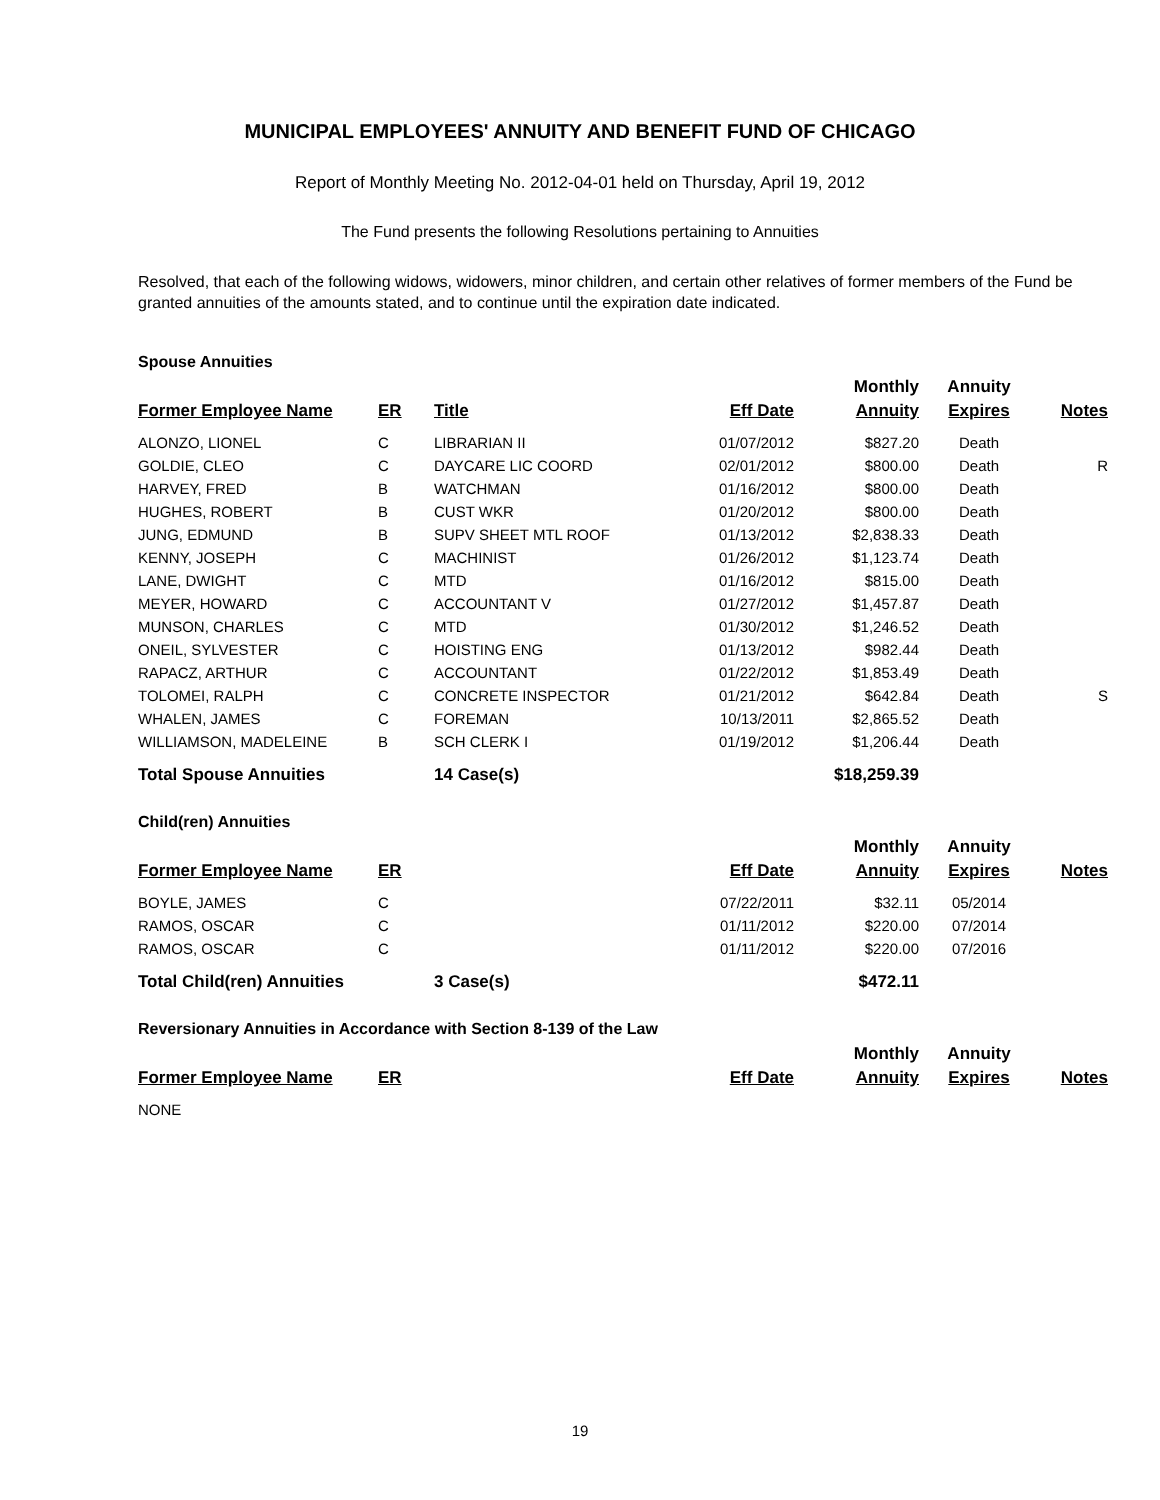MUNICIPAL EMPLOYEES' ANNUITY AND BENEFIT FUND OF CHICAGO
Report of Monthly Meeting No. 2012-04-01 held on Thursday, April 19, 2012
The Fund presents the following Resolutions pertaining to Annuities
Resolved, that each of the following widows, widowers, minor children, and certain other relatives of former members of the Fund be granted annuities of the amounts stated, and to continue until the expiration date indicated.
Spouse Annuities
| | | | | Monthly | Annuity | |
| Former Employee Name | ER | Title | Eff Date | Annuity | Expires | Notes |
| ALONZO, LIONEL | C | LIBRARIAN II | 01/07/2012 | $827.20 | Death | |
| GOLDIE, CLEO | C | DAYCARE LIC COORD | 02/01/2012 | $800.00 | Death | R |
| HARVEY, FRED | B | WATCHMAN | 01/16/2012 | $800.00 | Death | |
| HUGHES, ROBERT | B | CUST WKR | 01/20/2012 | $800.00 | Death | |
| JUNG, EDMUND | B | SUPV SHEET MTL ROOF | 01/13/2012 | $2,838.33 | Death | |
| KENNY, JOSEPH | C | MACHINIST | 01/26/2012 | $1,123.74 | Death | |
| LANE, DWIGHT | C | MTD | 01/16/2012 | $815.00 | Death | |
| MEYER, HOWARD | C | ACCOUNTANT V | 01/27/2012 | $1,457.87 | Death | |
| MUNSON, CHARLES | C | MTD | 01/30/2012 | $1,246.52 | Death | |
| ONEIL, SYLVESTER | C | HOISTING ENG | 01/13/2012 | $982.44 | Death | |
| RAPACZ, ARTHUR | C | ACCOUNTANT | 01/22/2012 | $1,853.49 | Death | |
| TOLOMEI, RALPH | C | CONCRETE INSPECTOR | 01/21/2012 | $642.84 | Death | S |
| WHALEN, JAMES | C | FOREMAN | 10/13/2011 | $2,865.52 | Death | |
| WILLIAMSON, MADELEINE | B | SCH CLERK I | 01/19/2012 | $1,206.44 | Death | |
| Total Spouse Annuities | | 14 Case(s) | | $18,259.39 | | |
Child(ren) Annuities
| | | | | Monthly | Annuity | |
| Former Employee Name | ER | | Eff Date | Annuity | Expires | Notes |
| BOYLE, JAMES | C | | 07/22/2011 | $32.11 | 05/2014 | |
| RAMOS, OSCAR | C | | 01/11/2012 | $220.00 | 07/2014 | |
| RAMOS, OSCAR | C | | 01/11/2012 | $220.00 | 07/2016 | |
| Total Child(ren) Annuities | | 3 Case(s) | | $472.11 | | |
Reversionary Annuities in Accordance with Section 8-139 of the Law
| | | | | Monthly | Annuity | |
| Former Employee Name | ER | | Eff Date | Annuity | Expires | Notes |
| NONE | | | | | | |
19